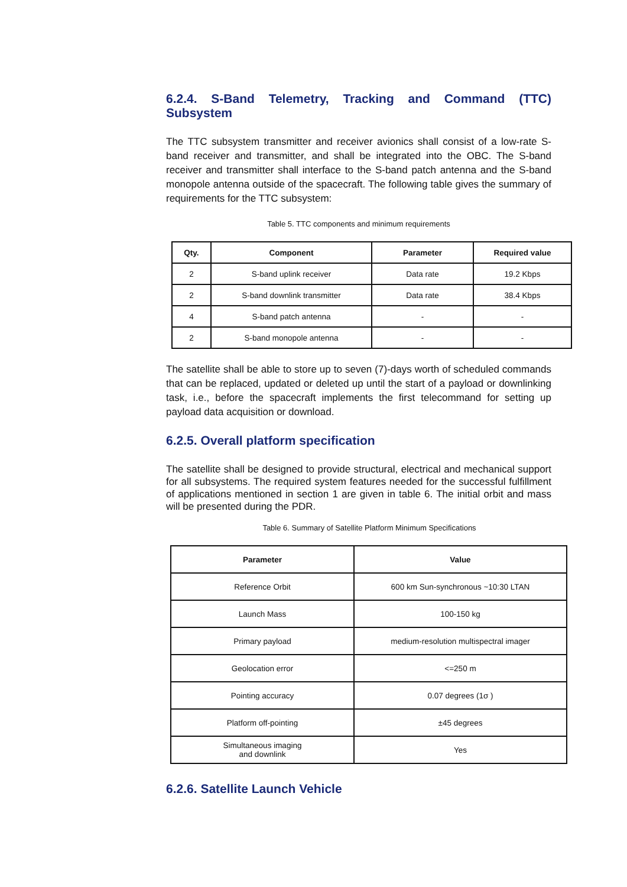6.2.4. S-Band Telemetry, Tracking and Command (TTC) Subsystem
The TTC subsystem transmitter and receiver avionics shall consist of a low-rate S-band receiver and transmitter, and shall be integrated into the OBC. The S-band receiver and transmitter shall interface to the S-band patch antenna and the S-band monopole antenna outside of the spacecraft. The following table gives the summary of requirements for the TTC subsystem:
Table 5. TTC components and minimum requirements
| Qty. | Component | Parameter | Required value |
| --- | --- | --- | --- |
| 2 | S-band uplink receiver | Data rate | 19.2 Kbps |
| 2 | S-band downlink transmitter | Data rate | 38.4 Kbps |
| 4 | S-band patch antenna | - | - |
| 2 | S-band monopole antenna | - | - |
The satellite shall be able to store up to seven (7)-days worth of scheduled commands that can be replaced, updated or deleted up until the start of a payload or downlinking task, i.e., before the spacecraft implements the first telecommand for setting up payload data acquisition or download.
6.2.5. Overall platform specification
The satellite shall be designed to provide structural, electrical and mechanical support for all subsystems. The required system features needed for the successful fulfillment of applications mentioned in section 1 are given in table 6. The initial orbit and mass will be presented during the PDR.
Table 6. Summary of Satellite Platform Minimum Specifications
| Parameter | Value |
| --- | --- |
| Reference Orbit | 600 km Sun-synchronous ~10:30 LTAN |
| Launch Mass | 100-150 kg |
| Primary payload | medium-resolution multispectral imager |
| Geolocation error | <=250 m |
| Pointing accuracy | 0.07 degrees (1σ ) |
| Platform off-pointing | ±45 degrees |
| Simultaneous imaging and downlink | Yes |
6.2.6. Satellite Launch Vehicle